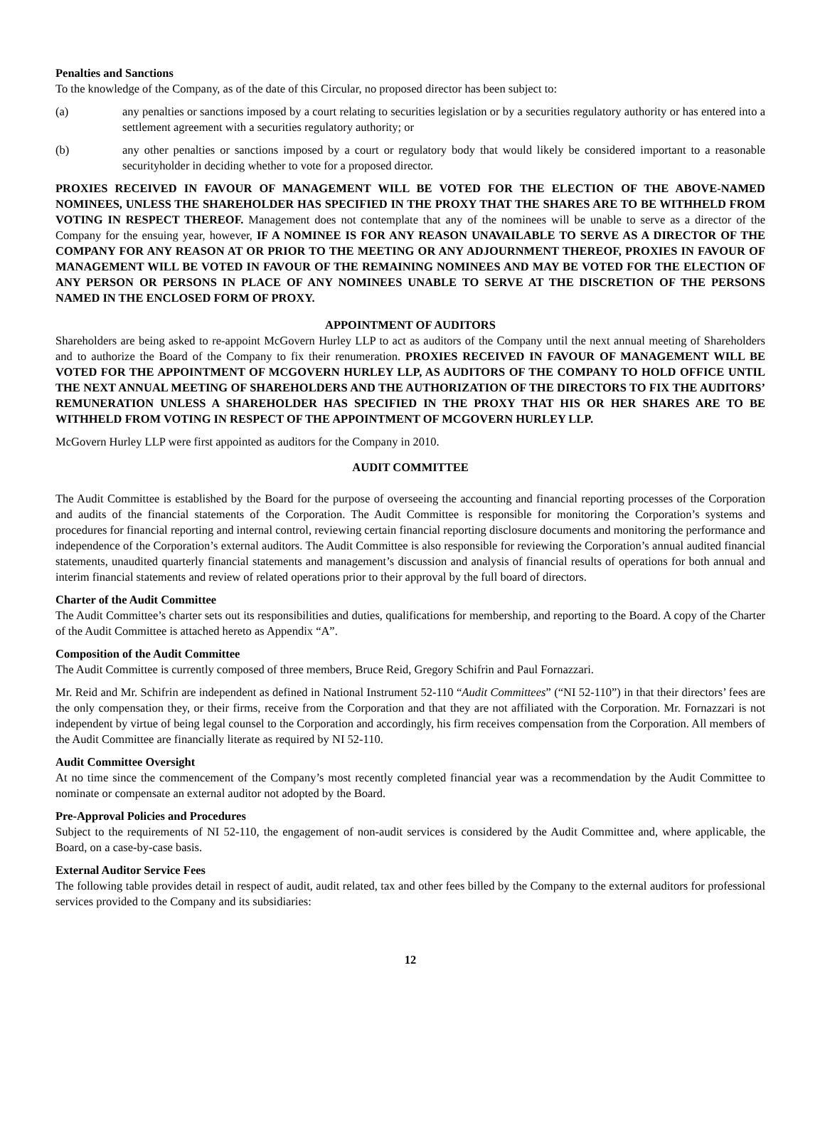Penalties and Sanctions
To the knowledge of the Company, as of the date of this Circular, no proposed director has been subject to:
(a) any penalties or sanctions imposed by a court relating to securities legislation or by a securities regulatory authority or has entered into a settlement agreement with a securities regulatory authority; or
(b) any other penalties or sanctions imposed by a court or regulatory body that would likely be considered important to a reasonable securityholder in deciding whether to vote for a proposed director.
PROXIES RECEIVED IN FAVOUR OF MANAGEMENT WILL BE VOTED FOR THE ELECTION OF THE ABOVE-NAMED NOMINEES, UNLESS THE SHAREHOLDER HAS SPECIFIED IN THE PROXY THAT THE SHARES ARE TO BE WITHHELD FROM VOTING IN RESPECT THEREOF. Management does not contemplate that any of the nominees will be unable to serve as a director of the Company for the ensuing year, however, IF A NOMINEE IS FOR ANY REASON UNAVAILABLE TO SERVE AS A DIRECTOR OF THE COMPANY FOR ANY REASON AT OR PRIOR TO THE MEETING OR ANY ADJOURNMENT THEREOF, PROXIES IN FAVOUR OF MANAGEMENT WILL BE VOTED IN FAVOUR OF THE REMAINING NOMINEES AND MAY BE VOTED FOR THE ELECTION OF ANY PERSON OR PERSONS IN PLACE OF ANY NOMINEES UNABLE TO SERVE AT THE DISCRETION OF THE PERSONS NAMED IN THE ENCLOSED FORM OF PROXY.
APPOINTMENT OF AUDITORS
Shareholders are being asked to re-appoint McGovern Hurley LLP to act as auditors of the Company until the next annual meeting of Shareholders and to authorize the Board of the Company to fix their renumeration. PROXIES RECEIVED IN FAVOUR OF MANAGEMENT WILL BE VOTED FOR THE APPOINTMENT OF MCGOVERN HURLEY LLP, AS AUDITORS OF THE COMPANY TO HOLD OFFICE UNTIL THE NEXT ANNUAL MEETING OF SHAREHOLDERS AND THE AUTHORIZATION OF THE DIRECTORS TO FIX THE AUDITORS’ REMUNERATION UNLESS A SHAREHOLDER HAS SPECIFIED IN THE PROXY THAT HIS OR HER SHARES ARE TO BE WITHHELD FROM VOTING IN RESPECT OF THE APPOINTMENT OF MCGOVERN HURLEY LLP.
McGovern Hurley LLP were first appointed as auditors for the Company in 2010.
AUDIT COMMITTEE
The Audit Committee is established by the Board for the purpose of overseeing the accounting and financial reporting processes of the Corporation and audits of the financial statements of the Corporation. The Audit Committee is responsible for monitoring the Corporation’s systems and procedures for financial reporting and internal control, reviewing certain financial reporting disclosure documents and monitoring the performance and independence of the Corporation’s external auditors. The Audit Committee is also responsible for reviewing the Corporation’s annual audited financial statements, unaudited quarterly financial statements and management’s discussion and analysis of financial results of operations for both annual and interim financial statements and review of related operations prior to their approval by the full board of directors.
Charter of the Audit Committee
The Audit Committee’s charter sets out its responsibilities and duties, qualifications for membership, and reporting to the Board. A copy of the Charter of the Audit Committee is attached hereto as Appendix “A”.
Composition of the Audit Committee
The Audit Committee is currently composed of three members, Bruce Reid, Gregory Schifrin and Paul Fornazzari.
Mr. Reid and Mr. Schifrin are independent as defined in National Instrument 52-110 “Audit Committees” (“NI 52-110”) in that their directors’ fees are the only compensation they, or their firms, receive from the Corporation and that they are not affiliated with the Corporation. Mr. Fornazzari is not independent by virtue of being legal counsel to the Corporation and accordingly, his firm receives compensation from the Corporation. All members of the Audit Committee are financially literate as required by NI 52-110.
Audit Committee Oversight
At no time since the commencement of the Company’s most recently completed financial year was a recommendation by the Audit Committee to nominate or compensate an external auditor not adopted by the Board.
Pre-Approval Policies and Procedures
Subject to the requirements of NI 52-110, the engagement of non-audit services is considered by the Audit Committee and, where applicable, the Board, on a case-by-case basis.
External Auditor Service Fees
The following table provides detail in respect of audit, audit related, tax and other fees billed by the Company to the external auditors for professional services provided to the Company and its subsidiaries:
12